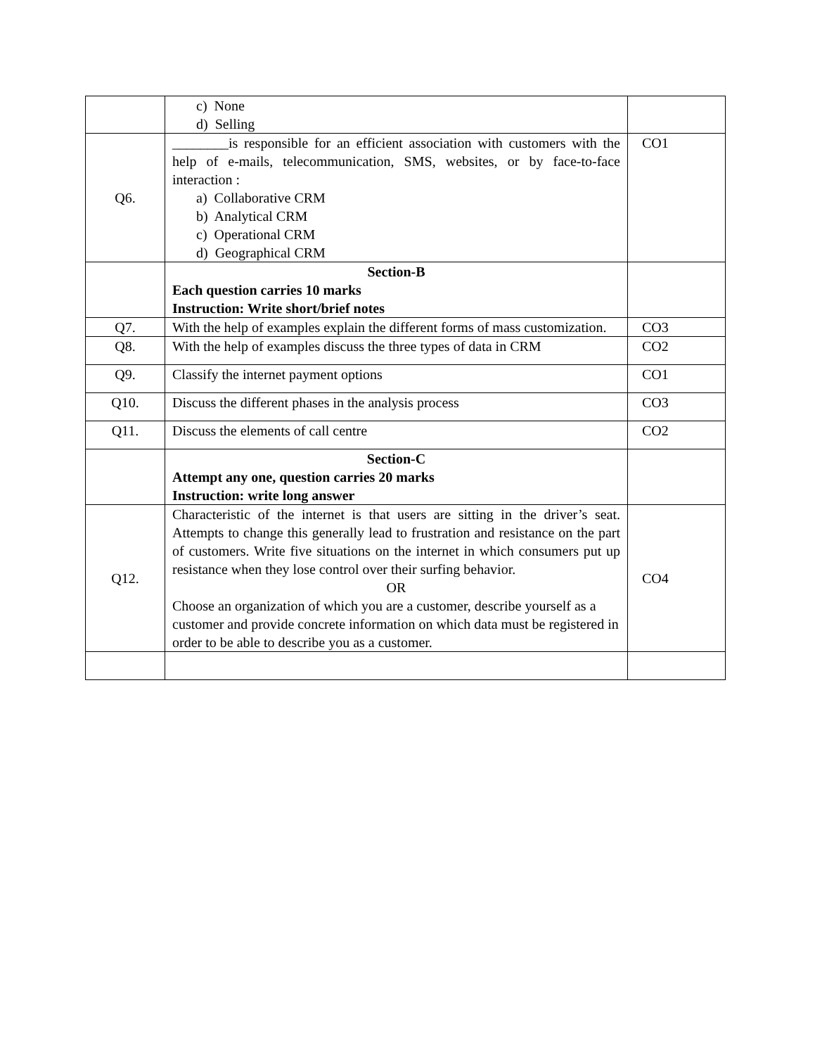| | c) None d) Selling | |
| Q6. | ________is responsible for an efficient association with customers with the help of e-mails, telecommunication, SMS, websites, or by face-to-face interaction : a) Collaborative CRM b) Analytical CRM c) Operational CRM d) Geographical CRM | CO1 |
| | Section-B Each question carries 10 marks Instruction: Write short/brief notes | |
| Q7. | With the help of examples explain the different forms of mass customization. | CO3 |
| Q8. | With the help of examples discuss the three types of data in CRM | CO2 |
| Q9. | Classify the internet payment options | CO1 |
| Q10. | Discuss the different phases in the analysis process | CO3 |
| Q11. | Discuss the elements of call centre | CO2 |
| | Section-C Attempt any one, question carries 20 marks Instruction: write long answer | |
| Q12. | Characteristic of the internet is that users are sitting in the driver’s seat. Attempts to change this generally lead to frustration and resistance on the part of customers. Write five situations on the internet in which consumers put up resistance when they lose control over their surfing behavior. OR Choose an organization of which you are a customer, describe yourself as a customer and provide concrete information on which data must be registered in order to be able to describe you as a customer. | CO4 |